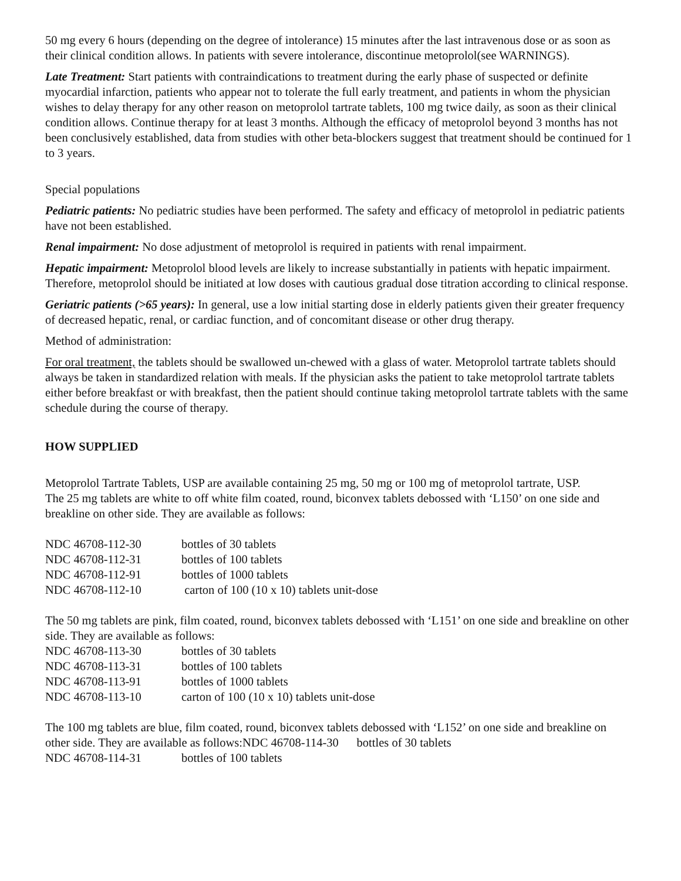50 mg every 6 hours (depending on the degree of intolerance) 15 minutes after the last intravenous dose or as soon as their clinical condition allows. In patients with severe intolerance, discontinue metoprolol(see WARNINGS).
Late Treatment: Start patients with contraindications to treatment during the early phase of suspected or definite myocardial infarction, patients who appear not to tolerate the full early treatment, and patients in whom the physician wishes to delay therapy for any other reason on metoprolol tartrate tablets, 100 mg twice daily, as soon as their clinical condition allows. Continue therapy for at least 3 months. Although the efficacy of metoprolol beyond 3 months has not been conclusively established, data from studies with other beta-blockers suggest that treatment should be continued for 1 to 3 years.
Special populations
Pediatric patients: No pediatric studies have been performed. The safety and efficacy of metoprolol in pediatric patients have not been established.
Renal impairment: No dose adjustment of metoprolol is required in patients with renal impairment.
Hepatic impairment: Metoprolol blood levels are likely to increase substantially in patients with hepatic impairment. Therefore, metoprolol should be initiated at low doses with cautious gradual dose titration according to clinical response.
Geriatric patients (>65 years): In general, use a low initial starting dose in elderly patients given their greater frequency of decreased hepatic, renal, or cardiac function, and of concomitant disease or other drug therapy.
Method of administration:
For oral treatment, the tablets should be swallowed un-chewed with a glass of water. Metoprolol tartrate tablets should always be taken in standardized relation with meals. If the physician asks the patient to take metoprolol tartrate tablets either before breakfast or with breakfast, then the patient should continue taking metoprolol tartrate tablets with the same schedule during the course of therapy.
HOW SUPPLIED
Metoprolol Tartrate Tablets, USP are available containing 25 mg, 50 mg or 100 mg of metoprolol tartrate, USP.
The 25 mg tablets are white to off white film coated, round, biconvex tablets debossed with ‘L150’ on one side and breakline on other side. They are available as follows:
| NDC 46708-112-30 | bottles of 30 tablets |
| NDC 46708-112-31 | bottles of 100 tablets |
| NDC 46708-112-91 | bottles of 1000 tablets |
| NDC 46708-112-10 | carton of 100 (10 x 10) tablets unit-dose |
The 50 mg tablets are pink, film coated, round, biconvex tablets debossed with ‘L151’ on one side and breakline on other side. They are available as follows:
| NDC 46708-113-30 | bottles of 30 tablets |
| NDC 46708-113-31 | bottles of 100 tablets |
| NDC 46708-113-91 | bottles of 1000 tablets |
| NDC 46708-113-10 | carton of 100 (10 x 10) tablets unit-dose |
The 100 mg tablets are blue, film coated, round, biconvex tablets debossed with ‘L152’ on one side and breakline on other side. They are available as follows:NDC 46708-114-30 bottles of 30 tablets
| NDC 46708-114-31 | bottles of 100 tablets |